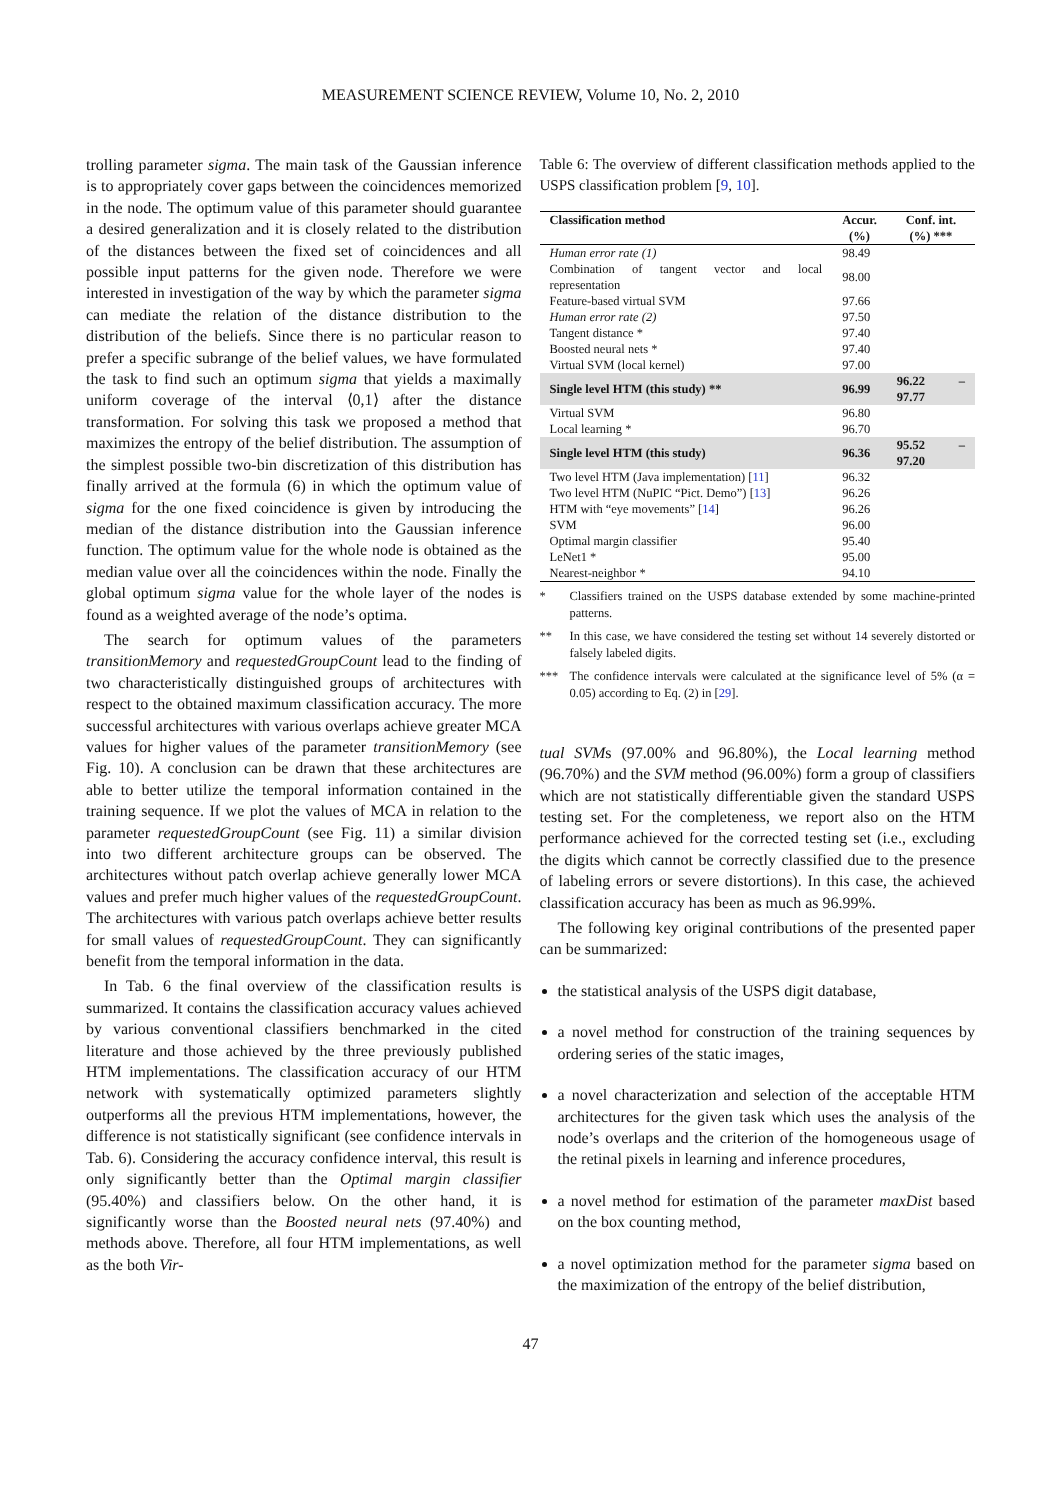MEASUREMENT SCIENCE REVIEW, Volume 10, No. 2, 2010
trolling parameter sigma. The main task of the Gaussian inference is to appropriately cover gaps between the coincidences memorized in the node. The optimum value of this parameter should guarantee a desired generalization and it is closely related to the distribution of the distances between the fixed set of coincidences and all possible input patterns for the given node. Therefore we were interested in investigation of the way by which the parameter sigma can mediate the relation of the distance distribution to the distribution of the beliefs. Since there is no particular reason to prefer a specific subrange of the belief values, we have formulated the task to find such an optimum sigma that yields a maximally uniform coverage of the interval ⟨0,1⟩ after the distance transformation. For solving this task we proposed a method that maximizes the entropy of the belief distribution. The assumption of the simplest possible two-bin discretization of this distribution has finally arrived at the formula (6) in which the optimum value of sigma for the one fixed coincidence is given by introducing the median of the distance distribution into the Gaussian inference function. The optimum value for the whole node is obtained as the median value over all the coincidences within the node. Finally the global optimum sigma value for the whole layer of the nodes is found as a weighted average of the node’s optima.
The search for optimum values of the parameters transitionMemory and requestedGroupCount lead to the finding of two characteristically distinguished groups of architectures with respect to the obtained maximum classification accuracy. The more successful architectures with various overlaps achieve greater MCA values for higher values of the parameter transitionMemory (see Fig. 10). A conclusion can be drawn that these architectures are able to better utilize the temporal information contained in the training sequence. If we plot the values of MCA in relation to the parameter requestedGroupCount (see Fig. 11) a similar division into two different architecture groups can be observed. The architectures without patch overlap achieve generally lower MCA values and prefer much higher values of the requestedGroupCount. The architectures with various patch overlaps achieve better results for small values of requestedGroupCount. They can significantly benefit from the temporal information in the data.
In Tab. 6 the final overview of the classification results is summarized. It contains the classification accuracy values achieved by various conventional classifiers benchmarked in the cited literature and those achieved by the three previously published HTM implementations. The classification accuracy of our HTM network with systematically optimized parameters slightly outperforms all the previous HTM implementations, however, the difference is not statistically significant (see confidence intervals in Tab. 6). Considering the accuracy confidence interval, this result is only significantly better than the Optimal margin classifier (95.40%) and classifiers below. On the other hand, it is significantly worse than the Boosted neural nets (97.40%) and methods above. Therefore, all four HTM implementations, as well as the both Vir-
Table 6: The overview of different classification methods applied to the USPS classification problem [9, 10].
| Classification method | Accur. (%) | Conf. int. (%) *** |
| --- | --- | --- |
| Human error rate (1) | 98.49 | |
| Combination of tangent vector and local representation | 98.00 | |
| Feature-based virtual SVM | 97.66 | |
| Human error rate (2) | 97.50 | |
| Tangent distance * | 97.40 | |
| Boosted neural nets * | 97.40 | |
| Virtual SVM (local kernel) | 97.00 | |
| Single level HTM (this study) ** | 96.99 | 96.22 – 97.77 |
| Virtual SVM | 96.80 | |
| Local learning * | 96.70 | |
| Single level HTM (this study) | 96.36 | 95.52 – 97.20 |
| Two level HTM (Java implementation) [ 11 ] | 96.32 | |
| Two level HTM (NuPIC “Pict. Demo”) [ 13 ] | 96.26 | |
| HTM with “eye movements” [ 14 ] | 96.26 | |
| SVM | 96.00 | |
| Optimal margin classifier | 95.40 | |
| LeNet1 * | 95.00 | |
| Nearest-neighbor * | 94.10 | |
* Classifiers trained on the USPS database extended by some machine-printed patterns.
** In this case, we have considered the testing set without 14 severely distorted or falsely labeled digits.
*** The confidence intervals were calculated at the significance level of 5% (α = 0.05) according to Eq. (2) in [29].
tual SVMs (97.00% and 96.80%), the Local learning method (96.70%) and the SVM method (96.00%) form a group of classifiers which are not statistically differentiable given the standard USPS testing set. For the completeness, we report also on the HTM performance achieved for the corrected testing set (i.e., excluding the digits which cannot be correctly classified due to the presence of labeling errors or severe distortions). In this case, the achieved classification accuracy has been as much as 96.99%.
The following key original contributions of the presented paper can be summarized:
the statistical analysis of the USPS digit database,
a novel method for construction of the training sequences by ordering series of the static images,
a novel characterization and selection of the acceptable HTM architectures for the given task which uses the analysis of the node’s overlaps and the criterion of the homogeneous usage of the retinal pixels in learning and inference procedures,
a novel method for estimation of the parameter maxDist based on the box counting method,
a novel optimization method for the parameter sigma based on the maximization of the entropy of the belief distribution,
47